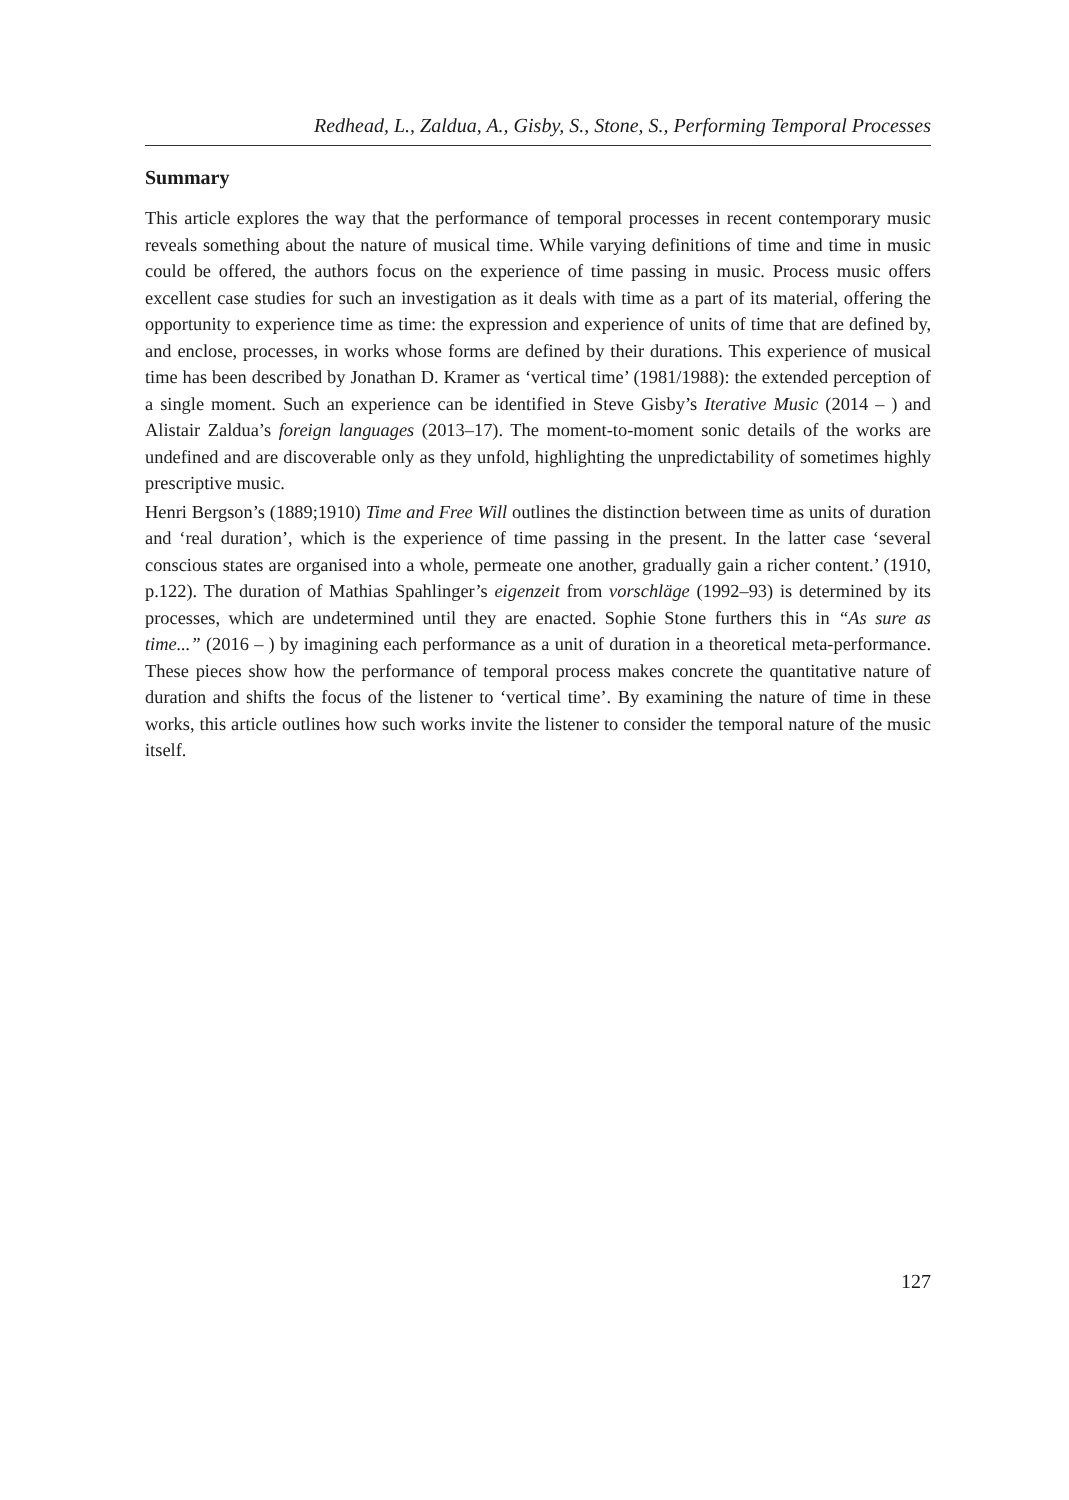Redhead, L., Zaldua, A., Gisby, S., Stone, S., Performing Temporal Processes
Summary
This article explores the way that the performance of temporal processes in recent contemporary music reveals something about the nature of musical time. While varying definitions of time and time in music could be offered, the authors focus on the experience of time passing in music. Process music offers excellent case studies for such an investigation as it deals with time as a part of its material, offering the opportunity to experience time as time: the expression and experience of units of time that are defined by, and enclose, processes, in works whose forms are defined by their durations. This experience of musical time has been described by Jonathan D. Kramer as ‘vertical time’ (1981/1988): the extended perception of a single moment. Such an experience can be identified in Steve Gisby’s Iterative Music (2014 – ) and Alistair Zaldua’s foreign languages (2013–17). The moment-to-moment sonic details of the works are undefined and are discoverable only as they unfold, highlighting the unpredictability of sometimes highly prescriptive music.
Henri Bergson’s (1889;1910) Time and Free Will outlines the distinction between time as units of duration and ‘real duration’, which is the experience of time passing in the present. In the latter case ‘several conscious states are organised into a whole, permeate one another, gradually gain a richer content.’ (1910, p.122). The duration of Mathias Spahlinger’s eigenzeit from vorschläge (1992–93) is determined by its processes, which are undetermined until they are enacted. Sophie Stone furthers this in “As sure as time...” (2016 – ) by imagining each performance as a unit of duration in a theoretical meta-performance. These pieces show how the performance of temporal process makes concrete the quantitative nature of duration and shifts the focus of the listener to ‘vertical time’. By examining the nature of time in these works, this article outlines how such works invite the listener to consider the temporal nature of the music itself.
127